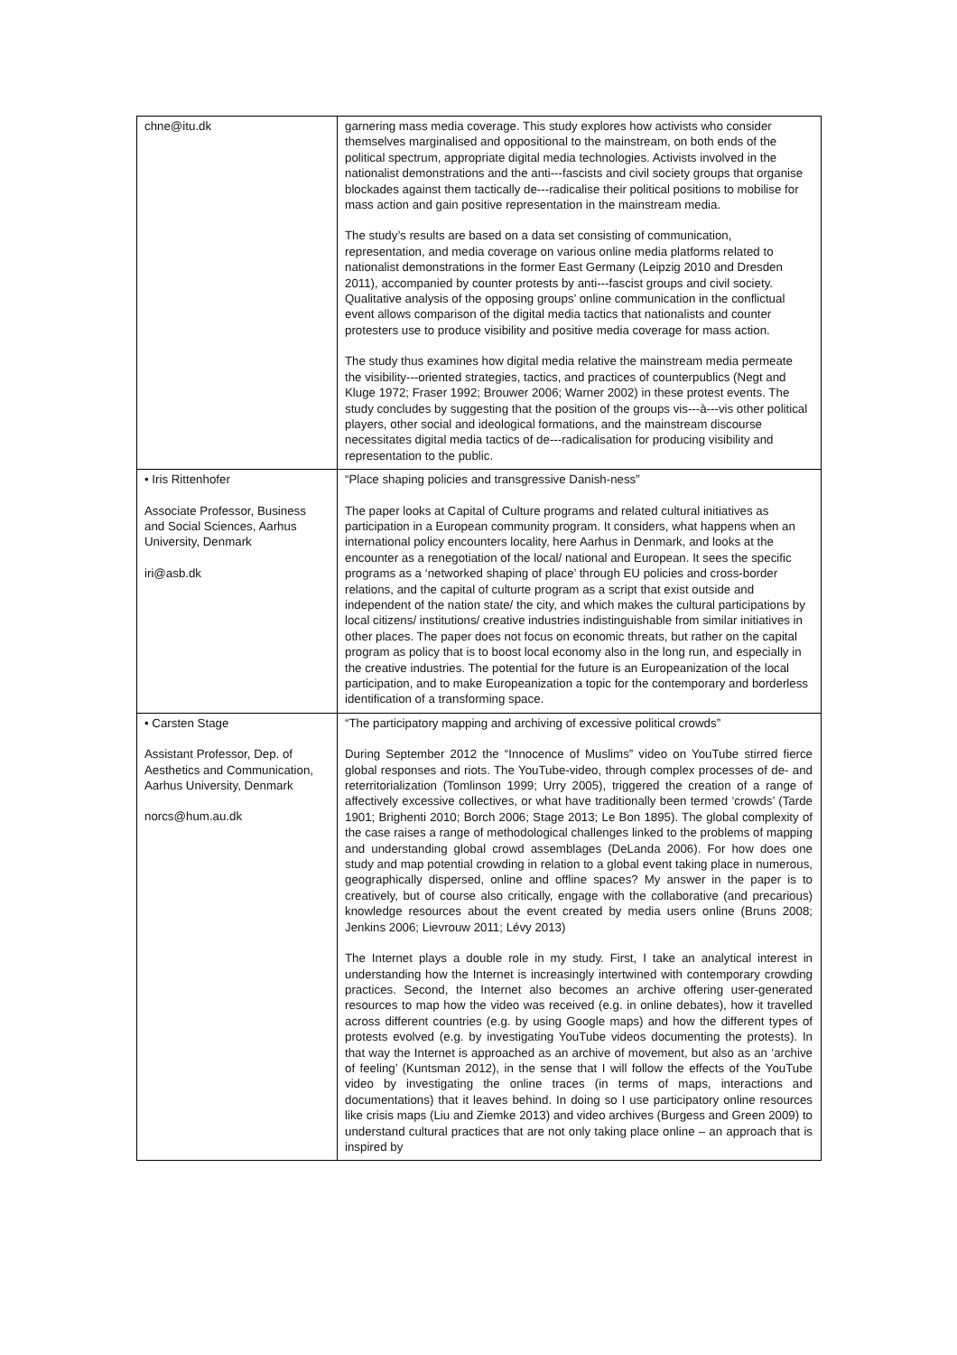| chne@itu.dk | garnering mass media coverage. This study explores how activists who consider themselves marginalised and oppositional to the mainstream, on both ends of the political spectrum, appropriate digital media technologies. Activists involved in the nationalist demonstrations and the anti---fascists and civil society groups that organise blockades against them tactically de---radicalise their political positions to mobilise for mass action and gain positive representation in the mainstream media. The study’s results are based on a data set consisting of communication, representation, and media coverage on various online media platforms related to nationalist demonstrations in the former East Germany (Leipzig 2010 and Dresden 2011), accompanied by counter protests by anti---fascist groups and civil society. Qualitative analysis of the opposing groups’ online communication in the conflictual event allows comparison of the digital media tactics that nationalists and counter protesters use to produce visibility and positive media coverage for mass action. The study thus examines how digital media relative the mainstream media permeate the visibility---oriented strategies, tactics, and practices of counterpublics (Negt and Kluge 1972; Fraser 1992; Brouwer 2006; Warner 2002) in these protest events. The study concludes by suggesting that the position of the groups vis---à---vis other political players, other social and ideological formations, and the mainstream discourse necessitates digital media tactics of de---radicalisation for producing visibility and representation to the public. |
| • Iris Rittenhofer Associate Professor, Business and Social Sciences, Aarhus University, Denmark iri@asb.dk | “Place shaping policies and transgressive Danish-ness” The paper looks at Capital of Culture programs and related cultural initiatives as participation in a European community program. It considers, what happens when an international policy encounters locality, here Aarhus in Denmark, and looks at the encounter as a renegotiation of the local/ national and European. It sees the specific programs as a ‘networked shaping of place’ through EU policies and cross-border relations, and the capital of culturte program as a script that exist outside and independent of the nation state/ the city, and which makes the cultural participations by local citizens/ institutions/ creative industries indistinguishable from similar initiatives in other places. The paper does not focus on economic threats, but rather on the capital program as policy that is to boost local economy also in the long run, and especially in the creative industries. The potential for the future is an Europeanization of the local participation, and to make Europeanization a topic for the contemporary and borderless identification of a transforming space. |
| • Carsten Stage Assistant Professor, Dep. of Aesthetics and Communication, Aarhus University, Denmark norcs@hum.au.dk | “The participatory mapping and archiving of excessive political crowds” During September 2012 the “Innocence of Muslims” video on YouTube stirred fierce global responses and riots. The YouTube-video, through complex processes of de- and reterritorialization (Tomlinson 1999; Urry 2005), triggered the creation of a range of affectively excessive collectives, or what have traditionally been termed ‘crowds’ (Tarde 1901; Brighenti 2010; Borch 2006; Stage 2013; Le Bon 1895). The global complexity of the case raises a range of methodological challenges linked to the problems of mapping and understanding global crowd assemblages (DeLanda 2006). For how does one study and map potential crowding in relation to a global event taking place in numerous, geographically dispersed, online and offline spaces? My answer in the paper is to creatively, but of course also critically, engage with the collaborative (and precarious) knowledge resources about the event created by media users online (Bruns 2008; Jenkins 2006; Lievrouw 2011; Lévy 2013) The Internet plays a double role in my study. First, I take an analytical interest in understanding how the Internet is increasingly intertwined with contemporary crowding practices. Second, the Internet also becomes an archive offering user-generated resources to map how the video was received (e.g. in online debates), how it travelled across different countries (e.g. by using Google maps) and how the different types of protests evolved (e.g. by investigating YouTube videos documenting the protests). In that way the Internet is approached as an archive of movement, but also as an ‘archive of feeling’ (Kuntsman 2012), in the sense that I will follow the effects of the YouTube video by investigating the online traces (in terms of maps, interactions and documentations) that it leaves behind. In doing so I use participatory online resources like crisis maps (Liu and Ziemke 2013) and video archives (Burgess and Green 2009) to understand cultural practices that are not only taking place online – an approach that is inspired by |